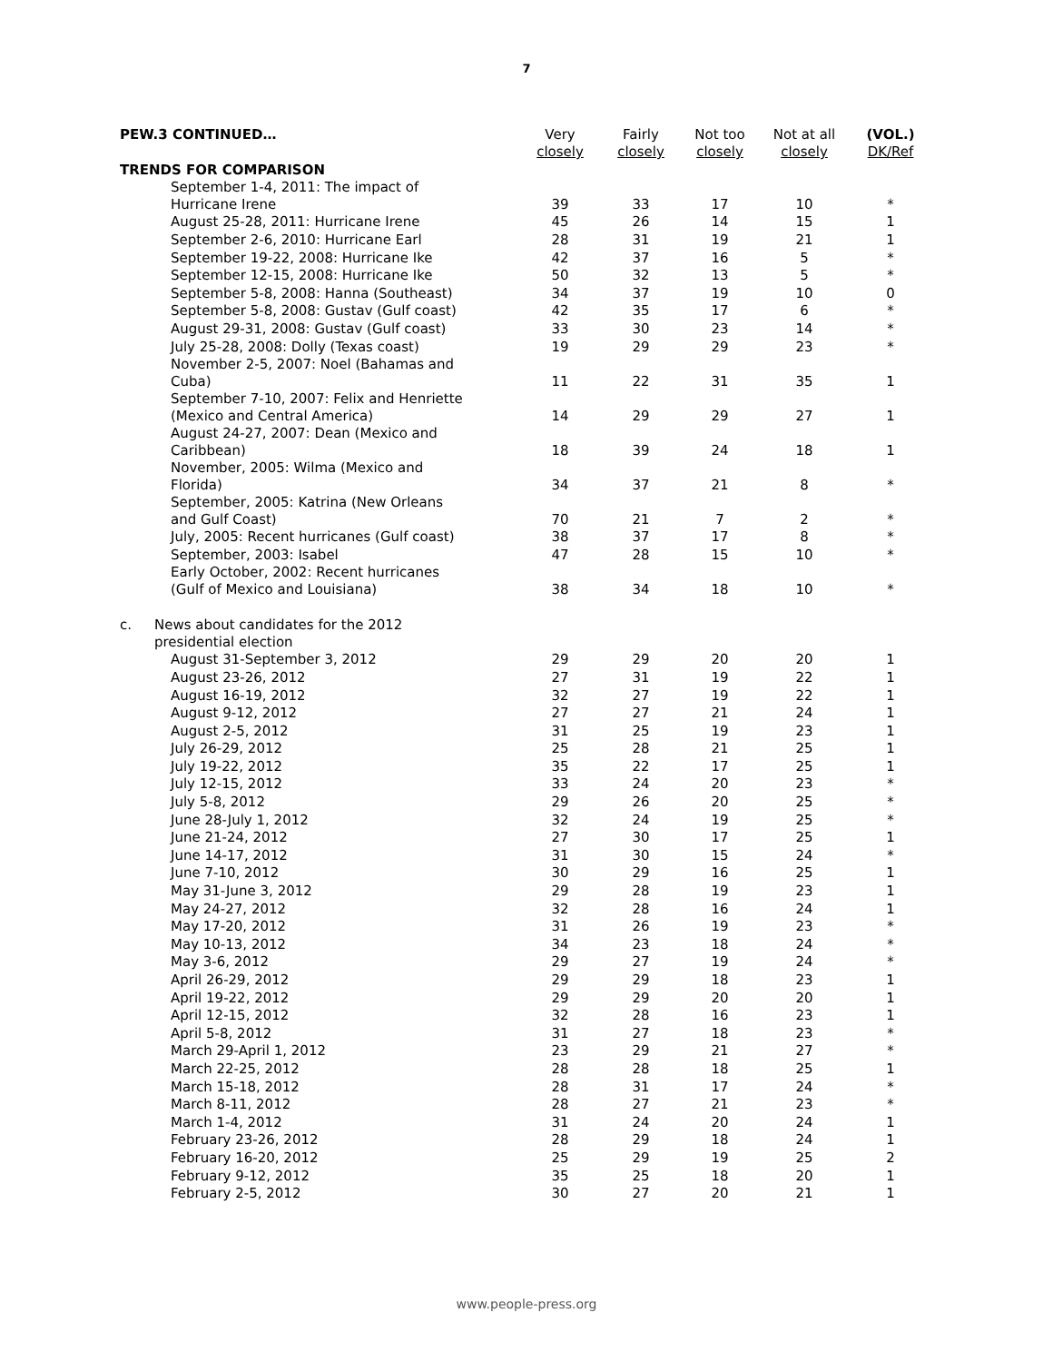7
| PEW.3 CONTINUED… | Very closely | Fairly closely | Not too closely | Not at all closely | (VOL.) DK/Ref |
| TRENDS FOR COMPARISON | | | | | |
| September 1-4, 2011: The impact of Hurricane Irene | 39 | 33 | 17 | 10 | * |
| August 25-28, 2011: Hurricane Irene | 45 | 26 | 14 | 15 | 1 |
| September 2-6, 2010: Hurricane Earl | 28 | 31 | 19 | 21 | 1 |
| September 19-22, 2008: Hurricane Ike | 42 | 37 | 16 | 5 | * |
| September 12-15, 2008: Hurricane Ike | 50 | 32 | 13 | 5 | * |
| September 5-8, 2008: Hanna (Southeast) | 34 | 37 | 19 | 10 | 0 |
| September 5-8, 2008: Gustav (Gulf coast) | 42 | 35 | 17 | 6 | * |
| August 29-31, 2008: Gustav (Gulf coast) | 33 | 30 | 23 | 14 | * |
| July 25-28, 2008: Dolly (Texas coast) | 19 | 29 | 29 | 23 | * |
| November 2-5, 2007: Noel (Bahamas and Cuba) | 11 | 22 | 31 | 35 | 1 |
| September 7-10, 2007: Felix and Henriette (Mexico and Central America) | 14 | 29 | 29 | 27 | 1 |
| August 24-27, 2007: Dean (Mexico and Caribbean) | 18 | 39 | 24 | 18 | 1 |
| November, 2005: Wilma (Mexico and Florida) | 34 | 37 | 21 | 8 | * |
| September, 2005: Katrina (New Orleans and Gulf Coast) | 70 | 21 | 7 | 2 | * |
| July, 2005: Recent hurricanes (Gulf coast) | 38 | 37 | 17 | 8 | * |
| September, 2003: Isabel | 47 | 28 | 15 | 10 | * |
| Early October, 2002: Recent hurricanes (Gulf of Mexico and Louisiana) | 38 | 34 | 18 | 10 | * |
| c. News about candidates for the 2012 presidential election | | | | | |
| August 31-September 3, 2012 | 29 | 29 | 20 | 20 | 1 |
| August 23-26, 2012 | 27 | 31 | 19 | 22 | 1 |
| August 16-19, 2012 | 32 | 27 | 19 | 22 | 1 |
| August 9-12, 2012 | 27 | 27 | 21 | 24 | 1 |
| August 2-5, 2012 | 31 | 25 | 19 | 23 | 1 |
| July 26-29, 2012 | 25 | 28 | 21 | 25 | 1 |
| July 19-22, 2012 | 35 | 22 | 17 | 25 | 1 |
| July 12-15, 2012 | 33 | 24 | 20 | 23 | * |
| July 5-8, 2012 | 29 | 26 | 20 | 25 | * |
| June 28-July 1, 2012 | 32 | 24 | 19 | 25 | * |
| June 21-24, 2012 | 27 | 30 | 17 | 25 | 1 |
| June 14-17, 2012 | 31 | 30 | 15 | 24 | * |
| June 7-10, 2012 | 30 | 29 | 16 | 25 | 1 |
| May 31-June 3, 2012 | 29 | 28 | 19 | 23 | 1 |
| May 24-27, 2012 | 32 | 28 | 16 | 24 | 1 |
| May 17-20, 2012 | 31 | 26 | 19 | 23 | * |
| May 10-13, 2012 | 34 | 23 | 18 | 24 | * |
| May 3-6, 2012 | 29 | 27 | 19 | 24 | * |
| April 26-29, 2012 | 29 | 29 | 18 | 23 | 1 |
| April 19-22, 2012 | 29 | 29 | 20 | 20 | 1 |
| April 12-15, 2012 | 32 | 28 | 16 | 23 | 1 |
| April 5-8, 2012 | 31 | 27 | 18 | 23 | * |
| March 29-April 1, 2012 | 23 | 29 | 21 | 27 | * |
| March 22-25, 2012 | 28 | 28 | 18 | 25 | 1 |
| March 15-18, 2012 | 28 | 31 | 17 | 24 | * |
| March 8-11, 2012 | 28 | 27 | 21 | 23 | * |
| March 1-4, 2012 | 31 | 24 | 20 | 24 | 1 |
| February 23-26, 2012 | 28 | 29 | 18 | 24 | 1 |
| February 16-20, 2012 | 25 | 29 | 19 | 25 | 2 |
| February 9-12, 2012 | 35 | 25 | 18 | 20 | 1 |
| February 2-5, 2012 | 30 | 27 | 20 | 21 | 1 |
www.people-press.org